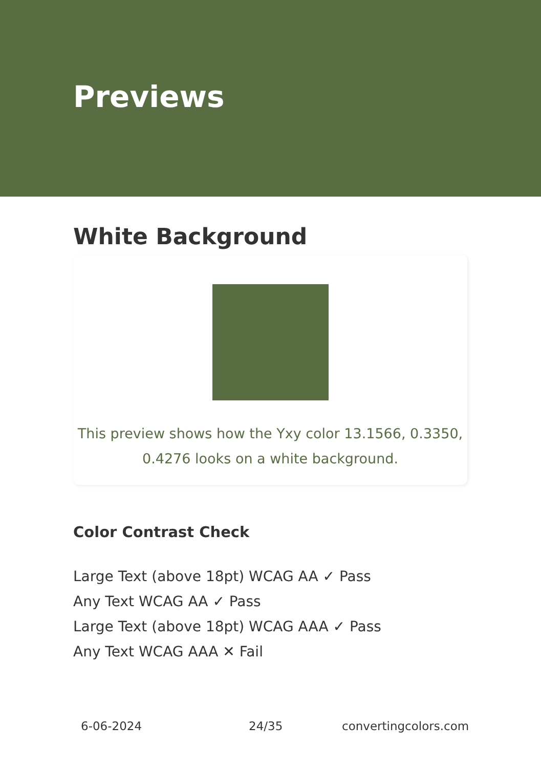Previews
White Background
This preview shows how the Yxy color 13.1566, 0.3350, 0.4276 looks on a white background.
Color Contrast Check
Large Text (above 18pt) WCAG AA ✓ Pass
Any Text WCAG AA ✓ Pass
Large Text (above 18pt) WCAG AAA ✓ Pass
Any Text WCAG AAA ✕ Fail
6-06-2024 24/35 convertingcolors.com